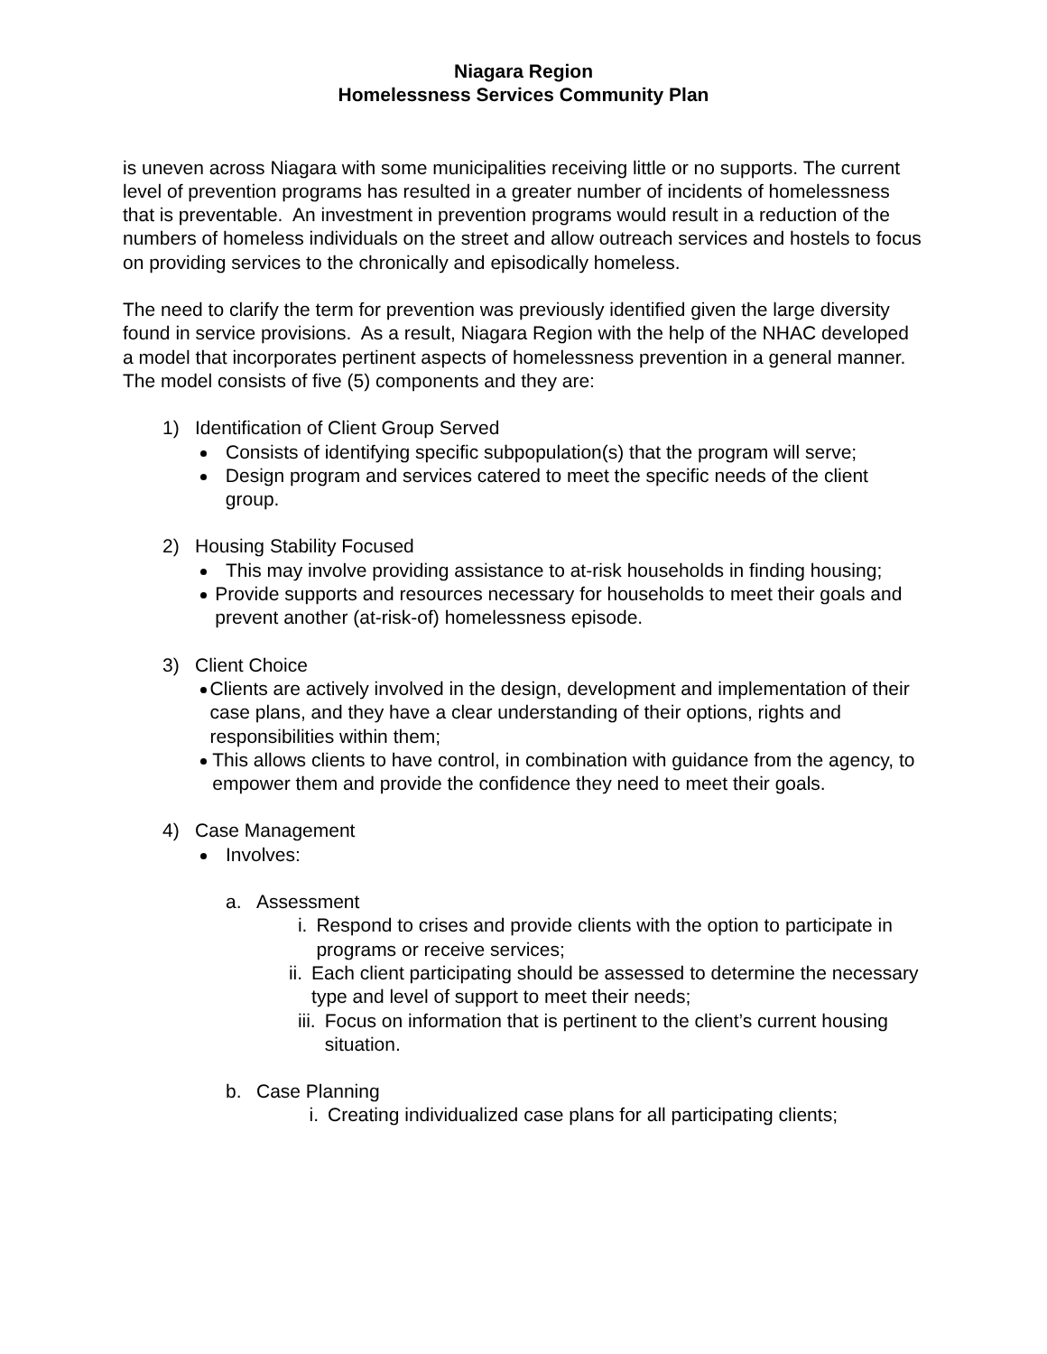Niagara Region
Homelessness Services Community Plan
is uneven across Niagara with some municipalities receiving little or no supports. The current level of prevention programs has resulted in a greater number of incidents of homelessness that is preventable. An investment in prevention programs would result in a reduction of the numbers of homeless individuals on the street and allow outreach services and hostels to focus on providing services to the chronically and episodically homeless.
The need to clarify the term for prevention was previously identified given the large diversity found in service provisions. As a result, Niagara Region with the help of the NHAC developed a model that incorporates pertinent aspects of homelessness prevention in a general manner. The model consists of five (5) components and they are:
1) Identification of Client Group Served
Consists of identifying specific subpopulation(s) that the program will serve;
Design program and services catered to meet the specific needs of the client group.
2) Housing Stability Focused
This may involve providing assistance to at-risk households in finding housing;
Provide supports and resources necessary for households to meet their goals and prevent another (at-risk-of) homelessness episode.
3) Client Choice
Clients are actively involved in the design, development and implementation of their case plans, and they have a clear understanding of their options, rights and responsibilities within them;
This allows clients to have control, in combination with guidance from the agency, to empower them and provide the confidence they need to meet their goals.
4) Case Management
Involves:
a. Assessment
i. Respond to crises and provide clients with the option to participate in programs or receive services;
ii. Each client participating should be assessed to determine the necessary type and level of support to meet their needs;
iii.
Focus on information that is pertinent to the client’s current housing situation.
b. Case Planning
i. Creating individualized case plans for all participating clients;